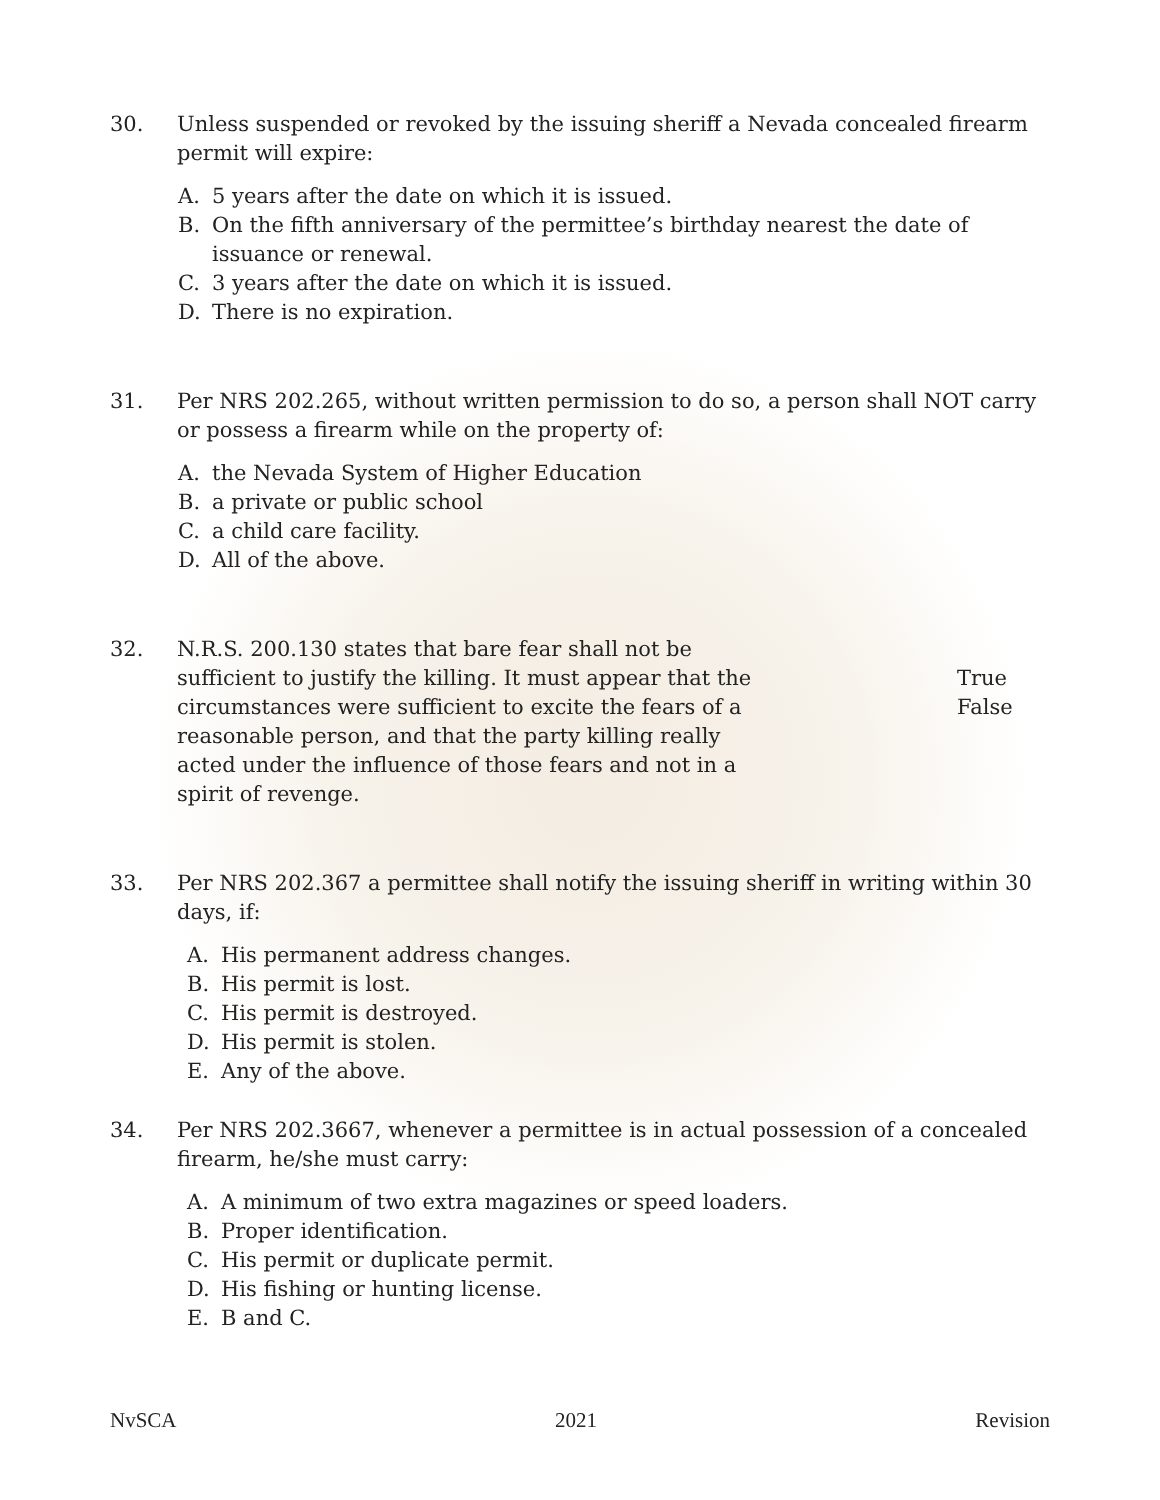30. Unless suspended or revoked by the issuing sheriff a Nevada concealed firearm permit will expire:
A. 5 years after the date on which it is issued.
B. On the fifth anniversary of the permittee’s birthday nearest the date of issuance or renewal.
C. 3 years after the date on which it is issued.
D. There is no expiration.
31. Per NRS 202.265, without written permission to do so, a person shall NOT carry or possess a firearm while on the property of:
A. the Nevada System of Higher Education
B. a private or public school
C. a child care facility.
D. All of the above.
32. N.R.S. 200.130 states that bare fear shall not be sufficient to justify the killing. It must appear that the circumstances were sufficient to excite the fears of a reasonable person, and that the party killing really acted under the influence of those fears and not in a spirit of revenge.
True
False
33. Per NRS 202.367 a permittee shall notify the issuing sheriff in writing within 30 days, if:
A. His permanent address changes.
B. His permit is lost.
C. His permit is destroyed.
D. His permit is stolen.
E. Any of the above.
34. Per NRS 202.3667, whenever a permittee is in actual possession of a concealed firearm, he/she must carry:
A. A minimum of two extra magazines or speed loaders.
B. Proper identification.
C. His permit or duplicate permit.
D. His fishing or hunting license.
E. B and C.
NvSCA 2021 Revision